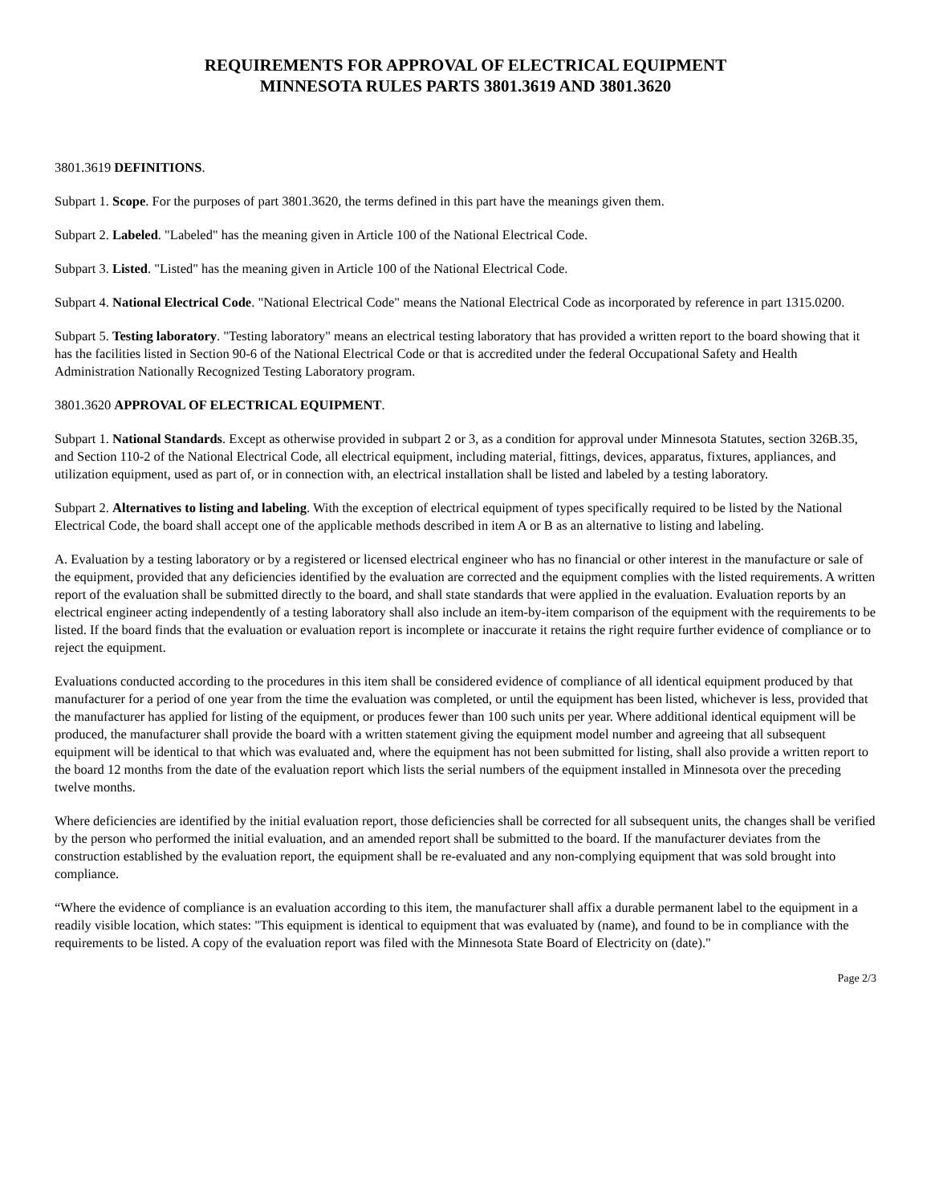REQUIREMENTS FOR APPROVAL OF ELECTRICAL EQUIPMENT
MINNESOTA RULES PARTS 3801.3619 AND 3801.3620
3801.3619 DEFINITIONS.
Subpart 1. Scope. For the purposes of part 3801.3620, the terms defined in this part have the meanings given them.
Subpart 2. Labeled. "Labeled" has the meaning given in Article 100 of the National Electrical Code.
Subpart 3. Listed. "Listed" has the meaning given in Article 100 of the National Electrical Code.
Subpart 4. National Electrical Code. "National Electrical Code" means the National Electrical Code as incorporated by reference in part 1315.0200.
Subpart 5. Testing laboratory. "Testing laboratory" means an electrical testing laboratory that has provided a written report to the board showing that it has the facilities listed in Section 90-6 of the National Electrical Code or that is accredited under the federal Occupational Safety and Health Administration Nationally Recognized Testing Laboratory program.
3801.3620 APPROVAL OF ELECTRICAL EQUIPMENT.
Subpart 1. National Standards. Except as otherwise provided in subpart 2 or 3, as a condition for approval under Minnesota Statutes, section 326B.35, and Section 110-2 of the National Electrical Code, all electrical equipment, including material, fittings, devices, apparatus, fixtures, appliances, and utilization equipment, used as part of, or in connection with, an electrical installation shall be listed and labeled by a testing laboratory.
Subpart 2. Alternatives to listing and labeling. With the exception of electrical equipment of types specifically required to be listed by the National Electrical Code, the board shall accept one of the applicable methods described in item A or B as an alternative to listing and labeling.
A. Evaluation by a testing laboratory or by a registered or licensed electrical engineer who has no financial or other interest in the manufacture or sale of the equipment, provided that any deficiencies identified by the evaluation are corrected and the equipment complies with the listed requirements. A written report of the evaluation shall be submitted directly to the board, and shall state standards that were applied in the evaluation. Evaluation reports by an electrical engineer acting independently of a testing laboratory shall also include an item-by-item comparison of the equipment with the requirements to be listed. If the board finds that the evaluation or evaluation report is incomplete or inaccurate it retains the right require further evidence of compliance or to reject the equipment.
Evaluations conducted according to the procedures in this item shall be considered evidence of compliance of all identical equipment produced by that manufacturer for a period of one year from the time the evaluation was completed, or until the equipment has been listed, whichever is less, provided that the manufacturer has applied for listing of the equipment, or produces fewer than 100 such units per year. Where additional identical equipment will be produced, the manufacturer shall provide the board with a written statement giving the equipment model number and agreeing that all subsequent equipment will be identical to that which was evaluated and, where the equipment has not been submitted for listing, shall also provide a written report to the board 12 months from the date of the evaluation report which lists the serial numbers of the equipment installed in Minnesota over the preceding twelve months.
Where deficiencies are identified by the initial evaluation report, those deficiencies shall be corrected for all subsequent units, the changes shall be verified by the person who performed the initial evaluation, and an amended report shall be submitted to the board. If the manufacturer deviates from the construction established by the evaluation report, the equipment shall be re-evaluated and any non-complying equipment that was sold brought into compliance.
“Where the evidence of compliance is an evaluation according to this item, the manufacturer shall affix a durable permanent label to the equipment in a readily visible location, which states: "This equipment is identical to equipment that was evaluated by (name), and found to be in compliance with the requirements to be listed. A copy of the evaluation report was filed with the Minnesota State Board of Electricity on (date)."
Page 2/3